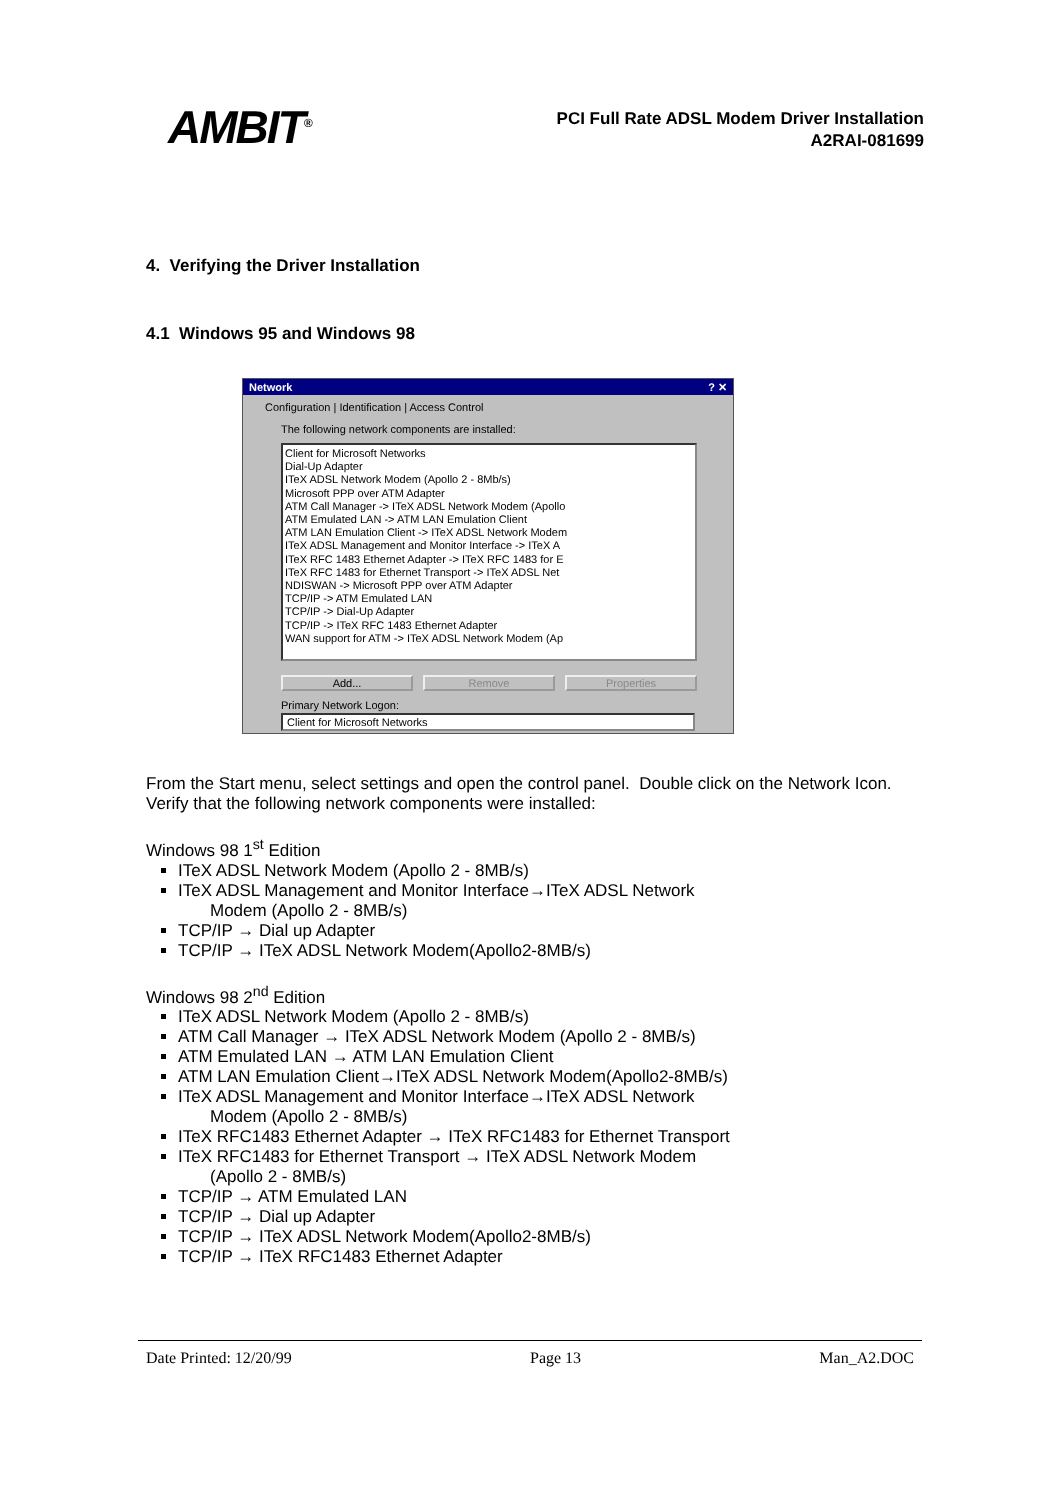AMBIT<sup>®</sup>
PCI Full Rate ADSL Modem Driver Installation
A2RAI-081699
4. Verifying the Driver Installation
4.1 Windows 95 and Windows 98
Network ? ✕
Configuration | Identification | Access Control
The following network components are installed:
Client for Microsoft Networks
Dial-Up Adapter
ITeX ADSL Network Modem (Apollo 2 - 8Mb/s)
Microsoft PPP over ATM Adapter
ATM Call Manager -> ITeX ADSL Network Modem (Apollo
ATM Emulated LAN -> ATM LAN Emulation Client
ATM LAN Emulation Client -> ITeX ADSL Network Modem
ITeX ADSL Management and Monitor Interface -> ITeX A
ITeX RFC 1483 Ethernet Adapter -> ITeX RFC 1483 for E
ITeX RFC 1483 for Ethernet Transport -> ITeX ADSL Net
NDISWAN -> Microsoft PPP over ATM Adapter
TCP/IP -> ATM Emulated LAN
TCP/IP -> Dial-Up Adapter
TCP/IP -> ITeX RFC 1483 Ethernet Adapter
WAN support for ATM -> ITeX ADSL Network Modem (Ap
Add... Remove Properties
Primary Network Logon:
Client for Microsoft Networks
From the Start menu, select settings and open the control panel. Double click on the Network Icon. Verify that the following network components were installed:
Windows 98 1<sup>st</sup> Edition
ITeX ADSL Network Modem (Apollo 2 - 8MB/s)
ITeX ADSL Management and Monitor Interface→ITeX ADSL Network
Modem (Apollo 2 - 8MB/s)
TCP/IP → Dial up Adapter
TCP/IP → ITeX ADSL Network Modem(Apollo2-8MB/s)
Windows 98 2<sup>nd</sup> Edition
ITeX ADSL Network Modem (Apollo 2 - 8MB/s)
ATM Call Manager → ITeX ADSL Network Modem (Apollo 2 - 8MB/s)
ATM Emulated LAN → ATM LAN Emulation Client
ATM LAN Emulation Client→ITeX ADSL Network Modem(Apollo2-8MB/s)
ITeX ADSL Management and Monitor Interface→ITeX ADSL Network
Modem (Apollo 2 - 8MB/s)
ITeX RFC1483 Ethernet Adapter → ITeX RFC1483 for Ethernet Transport
ITeX RFC1483 for Ethernet Transport → ITeX ADSL Network Modem
(Apollo 2 - 8MB/s)
TCP/IP → ATM Emulated LAN
TCP/IP → Dial up Adapter
TCP/IP → ITeX ADSL Network Modem(Apollo2-8MB/s)
TCP/IP → ITeX RFC1483 Ethernet Adapter
Date Printed: 12/20/99 Page 13 Man_A2.DOC